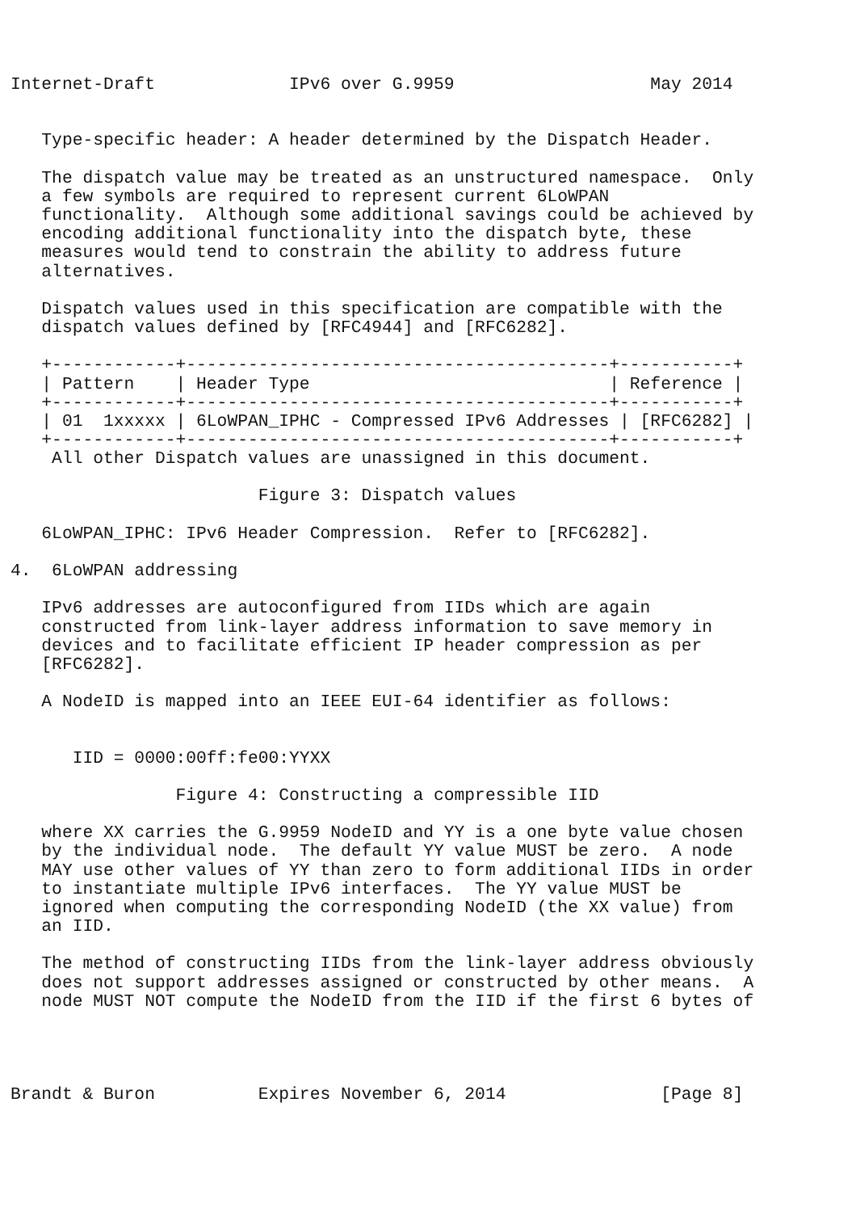Internet-Draft             IPv6 over G.9959                   May 2014


   Type-specific header: A header determined by the Dispatch Header.

   The dispatch value may be treated as an unstructured namespace.  Only
   a few symbols are required to represent current 6LoWPAN
   functionality.  Although some additional savings could be achieved by
   encoding additional functionality into the dispatch byte, these
   measures would tend to constrain the ability to address future
   alternatives.

   Dispatch values used in this specification are compatible with the
   dispatch values defined by [RFC4944] and [RFC6282].
+------------+-----------------------------------------+-----------+ | Pattern | Header Type | Reference | +------------+-----------------------------------------+-----------+ | 01 1xxxxx | 6LoWPAN_IPHC - Compressed IPv6 Addresses | [RFC6282] | +------------+-----------------------------------------+-----------+ All other Dispatch values are unassigned in this document. Figure 3: Dispatch values 6LoWPAN_IPHC: IPv6 Header Compression. Refer to [RFC6282]. 4. 6LoWPAN addressing IPv6 addresses are autoconfigured from IIDs which are again constructed from link-layer address information to save memory in devices and to facilitate efficient IP header compression as per [RFC6282]. A NodeID is mapped into an IEEE EUI-64 identifier as follows: IID = 0000:00ff:fe00:YYXX Figure 4: Constructing a compressible IID where XX carries the G.9959 NodeID and YY is a one byte value chosen by the individual node. The default YY value MUST be zero. A node MAY use other values of YY than zero to form additional IIDs in order to instantiate multiple IPv6 interfaces. The YY value MUST be ignored when computing the corresponding NodeID (the XX value) from an IID. The method of constructing IIDs from the link-layer address obviously does not support addresses assigned or constructed by other means. A node MUST NOT compute the NodeID from the IID if the first 6 bytes of Brandt & Buron Expires November 6, 2014 [Page 8]